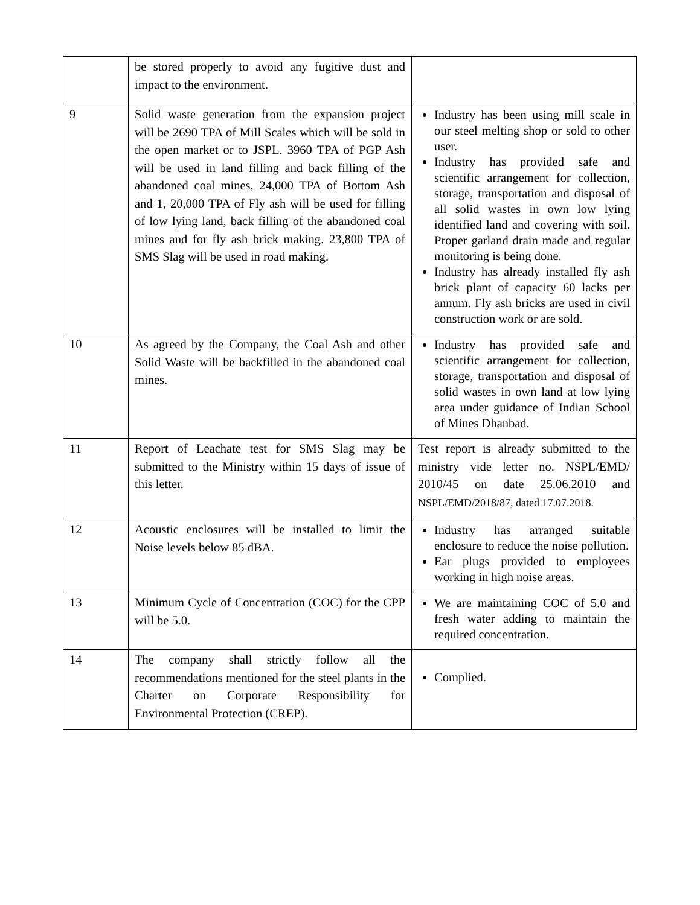| | be stored properly to avoid any fugitive dust and impact to the environment. | |
| 9 | Solid waste generation from the expansion project will be 2690 TPA of Mill Scales which will be sold in the open market or to JSPL. 3960 TPA of PGP Ash will be used in land filling and back filling of the abandoned coal mines, 24,000 TPA of Bottom Ash and 1, 20,000 TPA of Fly ash will be used for filling of low lying land, back filling of the abandoned coal mines and for fly ash brick making. 23,800 TPA of SMS Slag will be used in road making. | Industry has been using mill scale in our steel melting shop or sold to other user. Industry has provided safe and scientific arrangement for collection, storage, transportation and disposal of all solid wastes in own low lying identified land and covering with soil. Proper garland drain made and regular monitoring is being done. Industry has already installed fly ash brick plant of capacity 60 lacks per annum. Fly ash bricks are used in civil construction work or are sold. |
| 10 | As agreed by the Company, the Coal Ash and other Solid Waste will be backfilled in the abandoned coal mines. | Industry has provided safe and scientific arrangement for collection, storage, transportation and disposal of solid wastes in own land at low lying area under guidance of Indian School of Mines Dhanbad. |
| 11 | Report of Leachate test for SMS Slag may be submitted to the Ministry within 15 days of issue of this letter. | Test report is already submitted to the ministry vide letter no. NSPL/EMD/ 2010/45 on date 25.06.2010 and NSPL/EMD/2018/87, dated 17.07.2018. |
| 12 | Acoustic enclosures will be installed to limit the Noise levels below 85 dBA. | Industry has arranged suitable enclosure to reduce the noise pollution. Ear plugs provided to employees working in high noise areas. |
| 13 | Minimum Cycle of Concentration (COC) for the CPP will be 5.0. | We are maintaining COC of 5.0 and fresh water adding to maintain the required concentration. |
| 14 | The company shall strictly follow all the recommendations mentioned for the steel plants in the Charter on Corporate Responsibility for Environmental Protection (CREP). | Complied. |